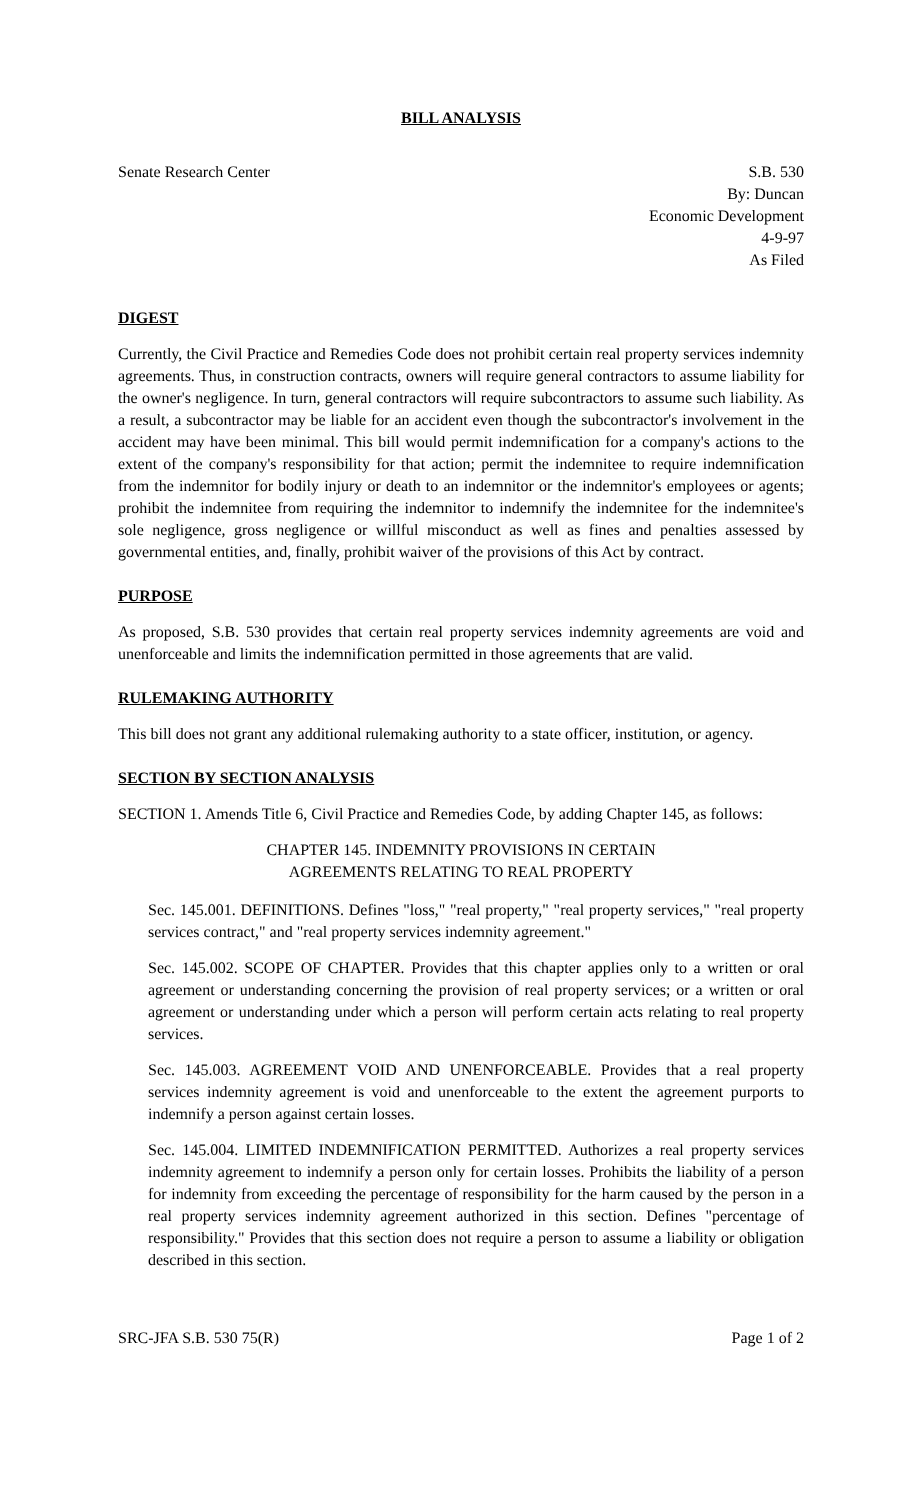BILL ANALYSIS
Senate Research Center S.B. 530
By: Duncan
Economic Development
4-9-97
As Filed
DIGEST
Currently, the Civil Practice and Remedies Code does not prohibit certain real property services indemnity agreements. Thus, in construction contracts, owners will require general contractors to assume liability for the owner's negligence. In turn, general contractors will require subcontractors to assume such liability. As a result, a subcontractor may be liable for an accident even though the subcontractor's involvement in the accident may have been minimal. This bill would permit indemnification for a company's actions to the extent of the company's responsibility for that action; permit the indemnitee to require indemnification from the indemnitor for bodily injury or death to an indemnitor or the indemnitor's employees or agents; prohibit the indemnitee from requiring the indemnitor to indemnify the indemnitee for the indemnitee's sole negligence, gross negligence or willful misconduct as well as fines and penalties assessed by governmental entities, and, finally, prohibit waiver of the provisions of this Act by contract.
PURPOSE
As proposed, S.B. 530 provides that certain real property services indemnity agreements are void and unenforceable and limits the indemnification permitted in those agreements that are valid.
RULEMAKING AUTHORITY
This bill does not grant any additional rulemaking authority to a state officer, institution, or agency.
SECTION BY SECTION ANALYSIS
SECTION 1. Amends Title 6, Civil Practice and Remedies Code, by adding Chapter 145, as follows:
CHAPTER 145. INDEMNITY PROVISIONS IN CERTAIN
AGREEMENTS RELATING TO REAL PROPERTY
Sec. 145.001. DEFINITIONS. Defines "loss," "real property," "real property services," "real property services contract," and "real property services indemnity agreement."
Sec. 145.002. SCOPE OF CHAPTER. Provides that this chapter applies only to a written or oral agreement or understanding concerning the provision of real property services; or a written or oral agreement or understanding under which a person will perform certain acts relating to real property services.
Sec. 145.003. AGREEMENT VOID AND UNENFORCEABLE. Provides that a real property services indemnity agreement is void and unenforceable to the extent the agreement purports to indemnify a person against certain losses.
Sec. 145.004. LIMITED INDEMNIFICATION PERMITTED. Authorizes a real property services indemnity agreement to indemnify a person only for certain losses. Prohibits the liability of a person for indemnity from exceeding the percentage of responsibility for the harm caused by the person in a real property services indemnity agreement authorized in this section. Defines "percentage of responsibility." Provides that this section does not require a person to assume a liability or obligation described in this section.
SRC-JFA S.B. 530 75(R) Page 1 of 2